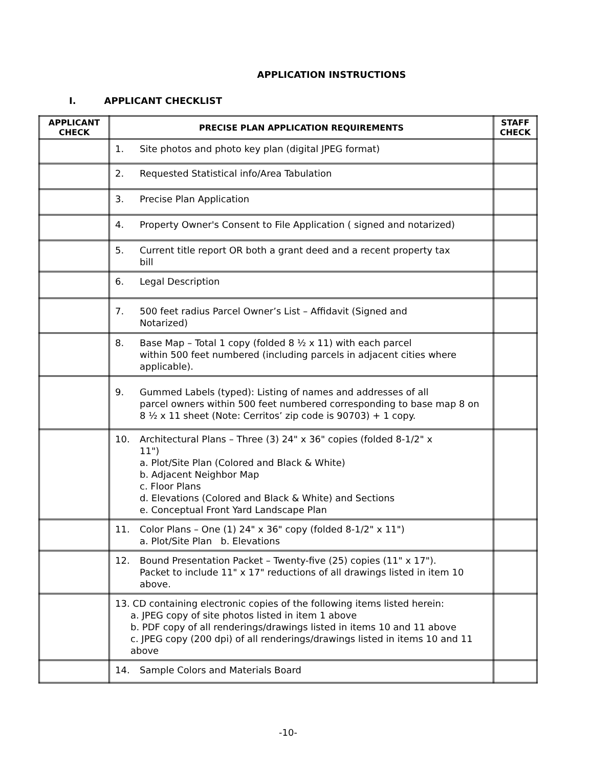APPLICATION INSTRUCTIONS
I. APPLICANT CHECKLIST
| APPLICANT CHECK | PRECISE PLAN APPLICATION REQUIREMENTS | STAFF CHECK |
| --- | --- | --- |
| | 1. Site photos and photo key plan (digital JPEG format) | |
| | 2. Requested Statistical info/Area Tabulation | |
| | 3. Precise Plan Application | |
| | 4. Property Owner's Consent to File Application ( signed and notarized) | |
| | 5. Current title report OR both a grant deed and a recent property tax bill | |
| | 6. Legal Description | |
| | 7. 500 feet radius Parcel Owner’s List – Affidavit (Signed and Notarized) | |
| | 8. Base Map – Total 1 copy (folded 8 ½ x 11) with each parcel within 500 feet numbered (including parcels in adjacent cities where applicable). | |
| | 9. Gummed Labels (typed): Listing of names and addresses of all parcel owners within 500 feet numbered corresponding to base map 8 on 8 ½ x 11 sheet (Note: Cerritos’ zip code is 90703) + 1 copy. | |
| | 10. Architectural Plans – Three (3) 24" x 36" copies (folded 8-1/2" x 11") a. Plot/Site Plan (Colored and Black & White) b. Adjacent Neighbor Map c. Floor Plans d. Elevations (Colored and Black & White) and Sections e. Conceptual Front Yard Landscape Plan | |
| | 11. Color Plans – One (1) 24" x 36" copy (folded 8-1/2" x 11") a. Plot/Site Plan b. Elevations | |
| | 12. Bound Presentation Packet – Twenty-five (25) copies (11" x 17"). Packet to include 11" x 17" reductions of all drawings listed in item 10 above. | |
| | 13. CD containing electronic copies of the following items listed herein: a. JPEG copy of site photos listed in item 1 above b. PDF copy of all renderings/drawings listed in items 10 and 11 above c. JPEG copy (200 dpi) of all renderings/drawings listed in items 10 and 11 above | |
| | 14. Sample Colors and Materials Board | |
-10-